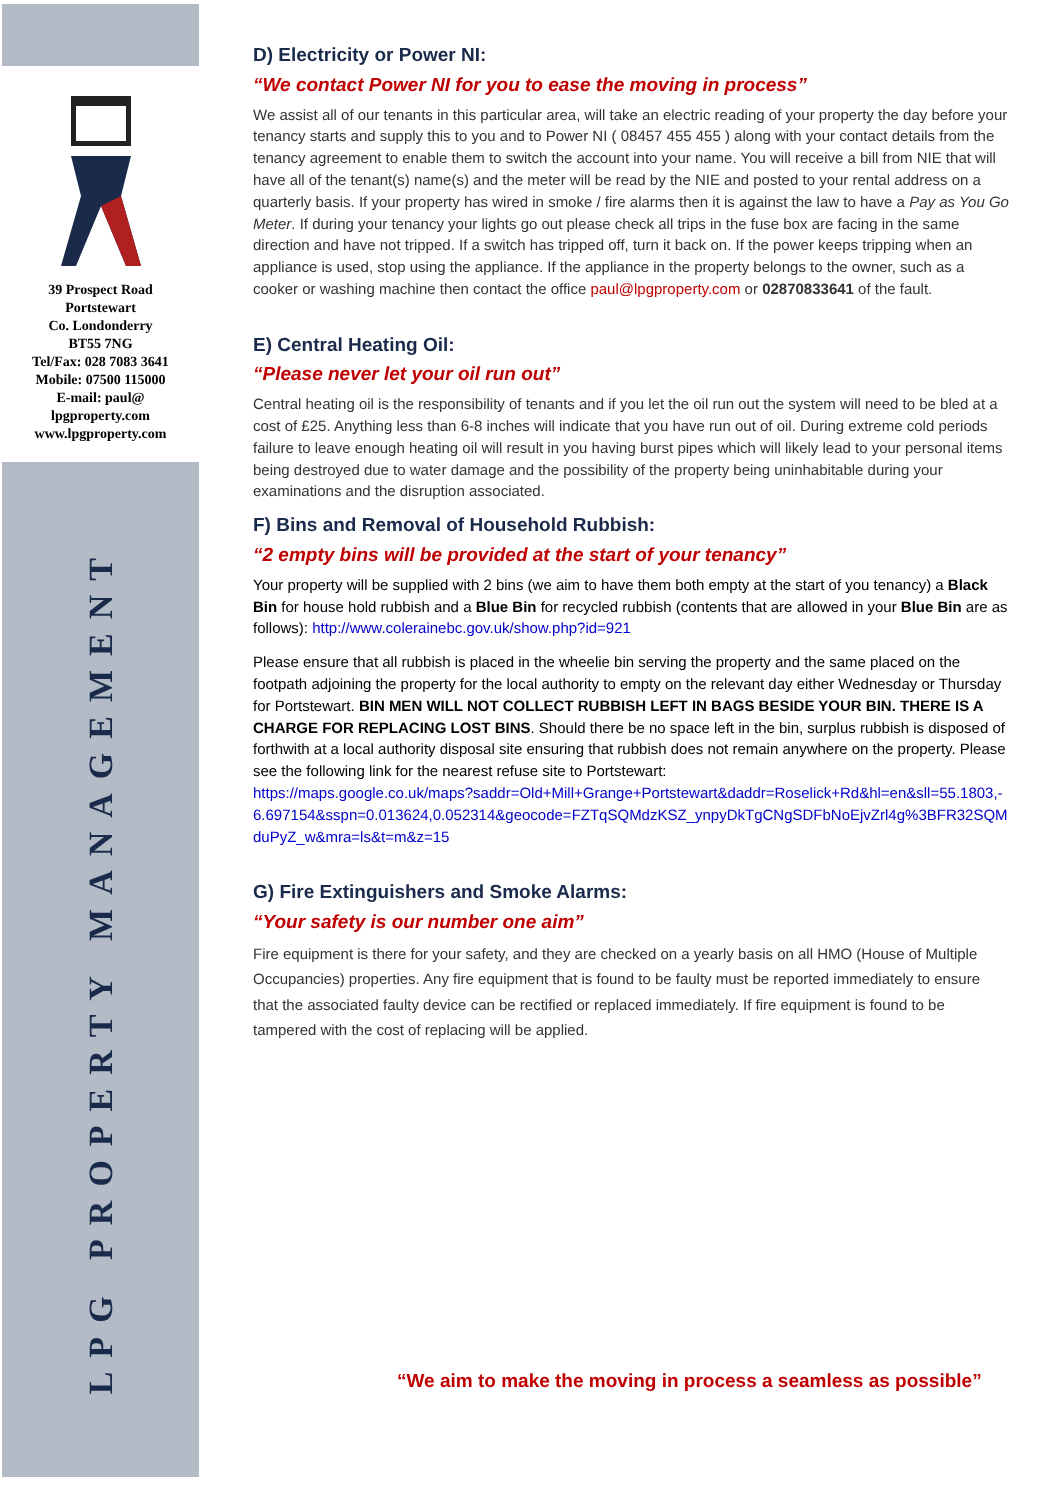39 Prospect Road
Portstewart
Co. Londonderry
BT55 7NG
Tel/Fax: 028 7083 3641
Mobile: 07500 115000
E-mail: paul@
lpgproperty.com
www.lpgproperty.com
LPG PROPERTY MANAGEMENT
D) Electricity or Power NI:
“We contact Power NI for you to ease the moving in process”
We assist all of our tenants in this particular area, will take an electric reading of your property the day before your tenancy starts and supply this to you and to Power NI ( 08457 455 455 ) along with your contact details from the tenancy agreement to enable them to switch the account into your name. You will receive a bill from NIE that will have all of the tenant(s) name(s) and the meter will be read by the NIE and posted to your rental address on a quarterly basis. If your property has wired in smoke / fire alarms then it is against the law to have a Pay as You Go Meter. If during your tenancy your lights go out please check all trips in the fuse box are facing in the same direction and have not tripped. If a switch has tripped off, turn it back on. If the power keeps tripping when an appliance is used, stop using the appliance. If the appliance in the property belongs to the owner, such as a cooker or washing machine then contact the office paul@lpgproperty.com or 02870833641 of the fault.
E) Central Heating Oil:
“Please never let your oil run out”
Central heating oil is the responsibility of tenants and if you let the oil run out the system will need to be bled at a cost of £25. Anything less than 6-8 inches will indicate that you have run out of oil. During extreme cold periods failure to leave enough heating oil will result in you having burst pipes which will likely lead to your personal items being destroyed due to water damage and the possibility of the property being uninhabitable during your examinations and the disruption associated.
F) Bins and Removal of Household Rubbish:
“2 empty bins will be provided at the start of your tenancy”
Your property will be supplied with 2 bins (we aim to have them both empty at the start of you tenancy) a Black Bin for house hold rubbish and a Blue Bin for recycled rubbish (contents that are allowed in your Blue Bin are as follows): http://www.colerainebc.gov.uk/show.php?id=921
Please ensure that all rubbish is placed in the wheelie bin serving the property and the same placed on the footpath adjoining the property for the local authority to empty on the relevant day either Wednesday or Thursday for Portstewart. BIN MEN WILL NOT COLLECT RUBBISH LEFT IN BAGS BESIDE YOUR BIN. THERE IS A CHARGE FOR REPLACING LOST BINS. Should there be no space left in the bin, surplus rubbish is disposed of forthwith at a local authority disposal site ensuring that rubbish does not remain anywhere on the property. Please see the following link for the nearest refuse site to Portstewart:
https://maps.google.co.uk/maps?saddr=Old+Mill+Grange+Portstewart&daddr=Roselick+Rd&hl=en&sll=55.1803,-6.697154&sspn=0.013624,0.052314&geocode=FZTqSQMdzKSZ_ynpyDkTgCNgSDFbNoEjvZrl4g%3BFR32SQMduPyZ_w&mra=ls&t=m&z=15
G) Fire Extinguishers and Smoke Alarms:
“Your safety is our number one aim”
Fire equipment is there for your safety, and they are checked on a yearly basis on all HMO (House of Multiple Occupancies) properties. Any fire equipment that is found to be faulty must be reported immediately to ensure that the associated faulty device can be rectified or replaced immediately. If fire equipment is found to be tampered with the cost of replacing will be applied.
“We aim to make the moving in process a seamless as possible”